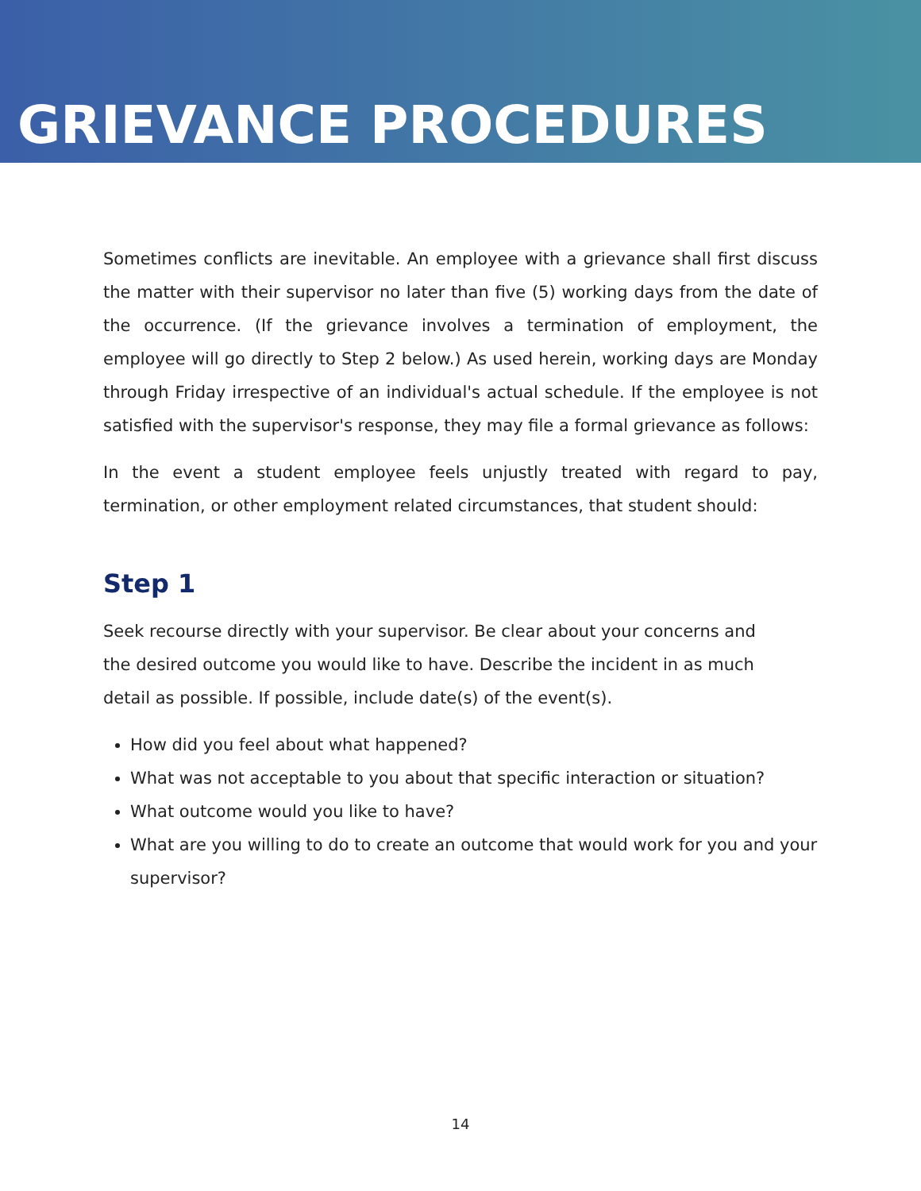GRIEVANCE PROCEDURES
Sometimes conflicts are inevitable. An employee with a grievance shall first discuss the matter with their supervisor no later than five (5) working days from the date of the occurrence. (If the grievance involves a termination of employment, the employee will go directly to Step 2 below.) As used herein, working days are Monday through Friday irrespective of an individual's actual schedule. If the employee is not satisfied with the supervisor's response, they may file a formal grievance as follows:
In the event a student employee feels unjustly treated with regard to pay, termination, or other employment related circumstances, that student should:
Step 1
Seek recourse directly with your supervisor. Be clear about your concerns and the desired outcome you would like to have. Describe the incident in as much detail as possible. If possible, include date(s) of the event(s).
How did you feel about what happened?
What was not acceptable to you about that specific interaction or situation?
What outcome would you like to have?
What are you willing to do to create an outcome that would work for you and your supervisor?
14